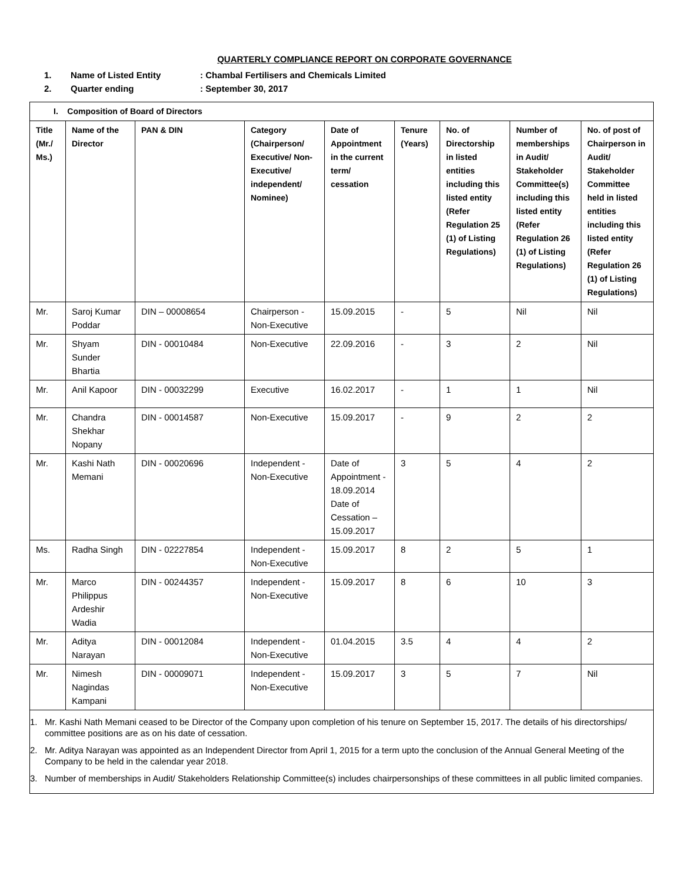QUARTERLY COMPLIANCE REPORT ON CORPORATE GOVERNANCE
1. Name of Listed Entity: Chambal Fertilisers and Chemicals Limited
2. Quarter ending: September 30, 2017
| I. Composition of Board of Directors | | | | | | | | |
| --- | --- | --- | --- | --- | --- | --- | --- | --- |
| Title (Mr./ Ms.) | Name of the Director | PAN & DIN | Category (Chairperson/ Executive/ Non-Executive/ independent/ Nominee) | Date of Appointment in the current term/ cessation | Tenure (Years) | No. of Directorship in listed entities including this listed entity (Refer Regulation 25 (1) of Listing Regulations) | Number of memberships in Audit/ Stakeholder Committee(s) including this listed entity (Refer Regulation 26 (1) of Listing Regulations) | No. of post of Chairperson in Audit/ Stakeholder Committee held in listed entities including this listed entity (Refer Regulation 26 (1) of Listing Regulations) |
| Mr. | Saroj Kumar Poddar | DIN – 00008654 | Chairperson - Non-Executive | 15.09.2015 | - | 5 | Nil | Nil |
| Mr. | Shyam Sunder Bhartia | DIN - 00010484 | Non-Executive | 22.09.2016 | - | 3 | 2 | Nil |
| Mr. | Anil Kapoor | DIN - 00032299 | Executive | 16.02.2017 | - | 1 | 1 | Nil |
| Mr. | Chandra Shekhar Nopany | DIN - 00014587 | Non-Executive | 15.09.2017 | - | 9 | 2 | 2 |
| Mr. | Kashi Nath Memani | DIN - 00020696 | Independent - Non-Executive | Date of Appointment - 18.09.2014 Date of Cessation – 15.09.2017 | 3 | 5 | 4 | 2 |
| Ms. | Radha Singh | DIN - 02227854 | Independent - Non-Executive | 15.09.2017 | 8 | 2 | 5 | 1 |
| Mr. | Marco Philippus Ardeshir Wadia | DIN - 00244357 | Independent - Non-Executive | 15.09.2017 | 8 | 6 | 10 | 3 |
| Mr. | Aditya Narayan | DIN - 00012084 | Independent - Non-Executive | 01.04.2015 | 3.5 | 4 | 4 | 2 |
| Mr. | Nimesh Nagindas Kampani | DIN - 00009071 | Independent - Non-Executive | 15.09.2017 | 3 | 5 | 7 | Nil |
| 1. Mr. Kashi Nath Memani ceased to be Director of the Company upon completion of his tenure on September 15, 2017. The details of his directorships/ committee positions are as on his date of cessation. 2. Mr. Aditya Narayan was appointed as an Independent Director from April 1, 2015 for a term upto the conclusion of the Annual General Meeting of the Company to be held in the calendar year 2018. 3. Number of memberships in Audit/ Stakeholders Relationship Committee(s) includes chairpersonships of these committees in all public limited companies. | | | | | | | | |